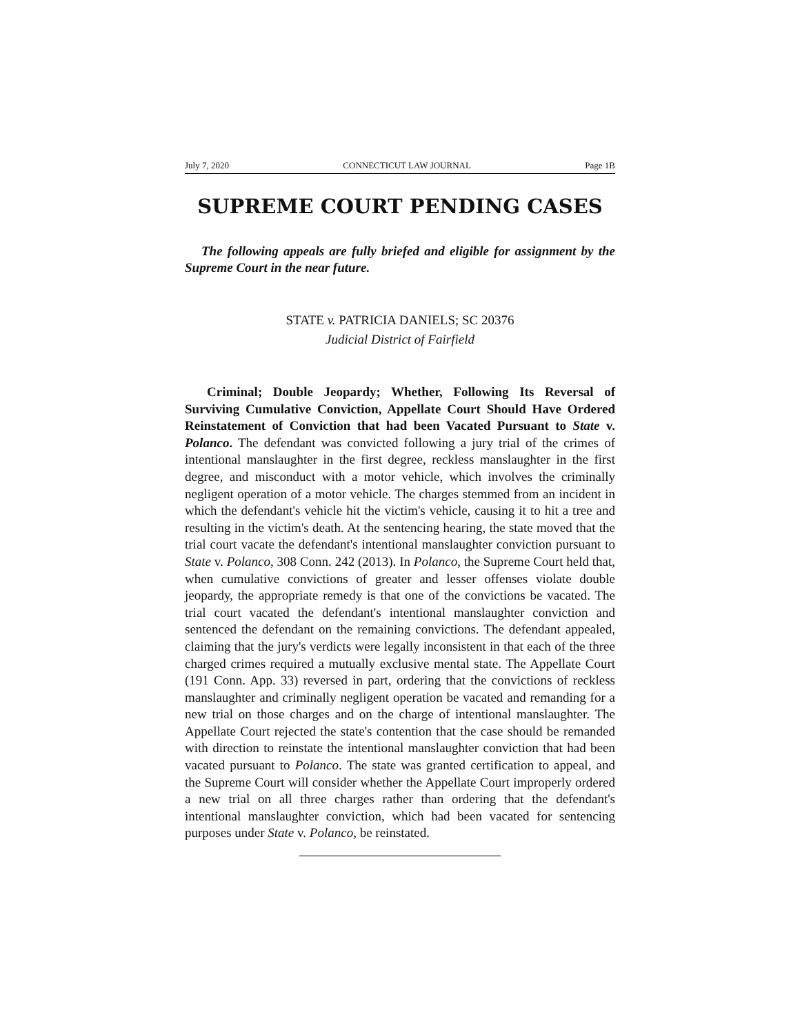July 7, 2020 CONNECTICUT LAW JOURNAL Page 1B
SUPREME COURT PENDING CASES
The following appeals are fully briefed and eligible for assignment by the Supreme Court in the near future.
STATE v. PATRICIA DANIELS; SC 20376
Judicial District of Fairfield
Criminal; Double Jeopardy; Whether, Following Its Reversal of Surviving Cumulative Conviction, Appellate Court Should Have Ordered Reinstatement of Conviction that had been Vacated Pursuant to State v. Polanco. The defendant was convicted following a jury trial of the crimes of intentional manslaughter in the first degree, reckless manslaughter in the first degree, and misconduct with a motor vehicle, which involves the criminally negligent operation of a motor vehicle. The charges stemmed from an incident in which the defendant's vehicle hit the victim's vehicle, causing it to hit a tree and resulting in the victim's death. At the sentencing hearing, the state moved that the trial court vacate the defendant's intentional manslaughter conviction pursuant to State v. Polanco, 308 Conn. 242 (2013). In Polanco, the Supreme Court held that, when cumulative convictions of greater and lesser offenses violate double jeopardy, the appropriate remedy is that one of the convictions be vacated. The trial court vacated the defendant's intentional manslaughter conviction and sentenced the defendant on the remaining convictions. The defendant appealed, claiming that the jury's verdicts were legally inconsistent in that each of the three charged crimes required a mutually exclusive mental state. The Appellate Court (191 Conn. App. 33) reversed in part, ordering that the convictions of reckless manslaughter and criminally negligent operation be vacated and remanding for a new trial on those charges and on the charge of intentional manslaughter. The Appellate Court rejected the state's contention that the case should be remanded with direction to reinstate the intentional manslaughter conviction that had been vacated pursuant to Polanco. The state was granted certification to appeal, and the Supreme Court will consider whether the Appellate Court improperly ordered a new trial on all three charges rather than ordering that the defendant's intentional manslaughter conviction, which had been vacated for sentencing purposes under State v. Polanco, be reinstated.